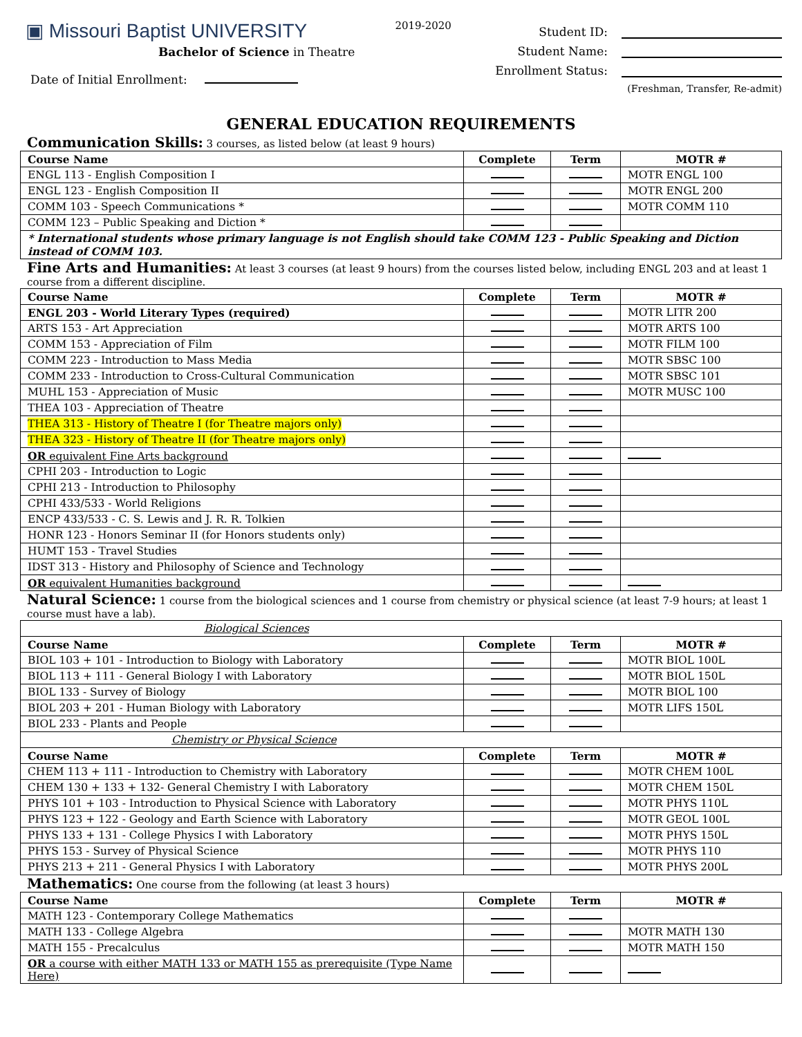▣ Missouri Baptist UNIVERSITY
Bachelor of Science in Theatre
Date of Initial Enrollment:
2019-2020
Student ID:
Student Name:
Enrollment Status:
(Freshman, Transfer, Re-admit)
GENERAL EDUCATION REQUIREMENTS
Communication Skills: 3 courses, as listed below (at least 9 hours)
| Course Name | Complete | Term | MOTR # |
| --- | --- | --- | --- |
| ENGL 113 - English Composition I | | | MOTR ENGL 100 |
| ENGL 123 - English Composition II | | | MOTR ENGL 200 |
| COMM 103 - Speech Communications * | | | MOTR COMM 110 |
| COMM 123 – Public Speaking and Diction * | | | |
| * International students whose primary language is not English should take COMM 123 - Public Speaking and Diction instead of COMM 103. | | | |
Fine Arts and Humanities: At least 3 courses (at least 9 hours) from the courses listed below, including ENGL 203 and at least 1 course from a different discipline.
| Course Name | Complete | Term | MOTR # |
| --- | --- | --- | --- |
| ENGL 203 - World Literary Types (required) | | | MOTR LITR 200 |
| ARTS 153 - Art Appreciation | | | MOTR ARTS 100 |
| COMM 153 - Appreciation of Film | | | MOTR FILM 100 |
| COMM 223 - Introduction to Mass Media | | | MOTR SBSC 100 |
| COMM 233 - Introduction to Cross-Cultural Communication | | | MOTR SBSC 101 |
| MUHL 153 - Appreciation of Music | | | MOTR MUSC 100 |
| THEA 103 - Appreciation of Theatre | | | |
| THEA 313 - History of Theatre I (for Theatre majors only) | | | |
| THEA 323 - History of Theatre II (for Theatre majors only) | | | |
| OR equivalent Fine Arts background | | | |
| CPHI 203 - Introduction to Logic | | | |
| CPHI 213 - Introduction to Philosophy | | | |
| CPHI 433/533 - World Religions | | | |
| ENCP 433/533 - C. S. Lewis and J. R. R. Tolkien | | | |
| HONR 123 - Honors Seminar II (for Honors students only) | | | |
| HUMT 153 - Travel Studies | | | |
| IDST 313 - History and Philosophy of Science and Technology | | | |
| OR equivalent Humanities background | | | |
Natural Science: 1 course from the biological sciences and 1 course from chemistry or physical science (at least 7-9 hours; at least 1 course must have a lab).
| Biological Sciences | | | |
| Course Name | Complete | Term | MOTR # |
| BIOL 103 + 101 - Introduction to Biology with Laboratory | | | MOTR BIOL 100L |
| BIOL 113 + 111 - General Biology I with Laboratory | | | MOTR BIOL 150L |
| BIOL 133 - Survey of Biology | | | MOTR BIOL 100 |
| BIOL 203 + 201 - Human Biology with Laboratory | | | MOTR LIFS 150L |
| BIOL 233 - Plants and People | | | |
| Chemistry or Physical Science | | | |
| Course Name | Complete | Term | MOTR # |
| CHEM 113 + 111 - Introduction to Chemistry with Laboratory | | | MOTR CHEM 100L |
| CHEM 130 + 133 + 132- General Chemistry I with Laboratory | | | MOTR CHEM 150L |
| PHYS 101 + 103 - Introduction to Physical Science with Laboratory | | | MOTR PHYS 110L |
| PHYS 123 + 122 - Geology and Earth Science with Laboratory | | | MOTR GEOL 100L |
| PHYS 133 + 131 - College Physics I with Laboratory | | | MOTR PHYS 150L |
| PHYS 153 - Survey of Physical Science | | | MOTR PHYS 110 |
| PHYS 213 + 211 - General Physics I with Laboratory | | | MOTR PHYS 200L |
Mathematics: One course from the following (at least 3 hours)
| Course Name | Complete | Term | MOTR # |
| --- | --- | --- | --- |
| MATH 123 - Contemporary College Mathematics | | | |
| MATH 133 - College Algebra | | | MOTR MATH 130 |
| MATH 155 - Precalculus | | | MOTR MATH 150 |
| OR a course with either MATH 133 or MATH 155 as prerequisite (Type Name Here) | | | |